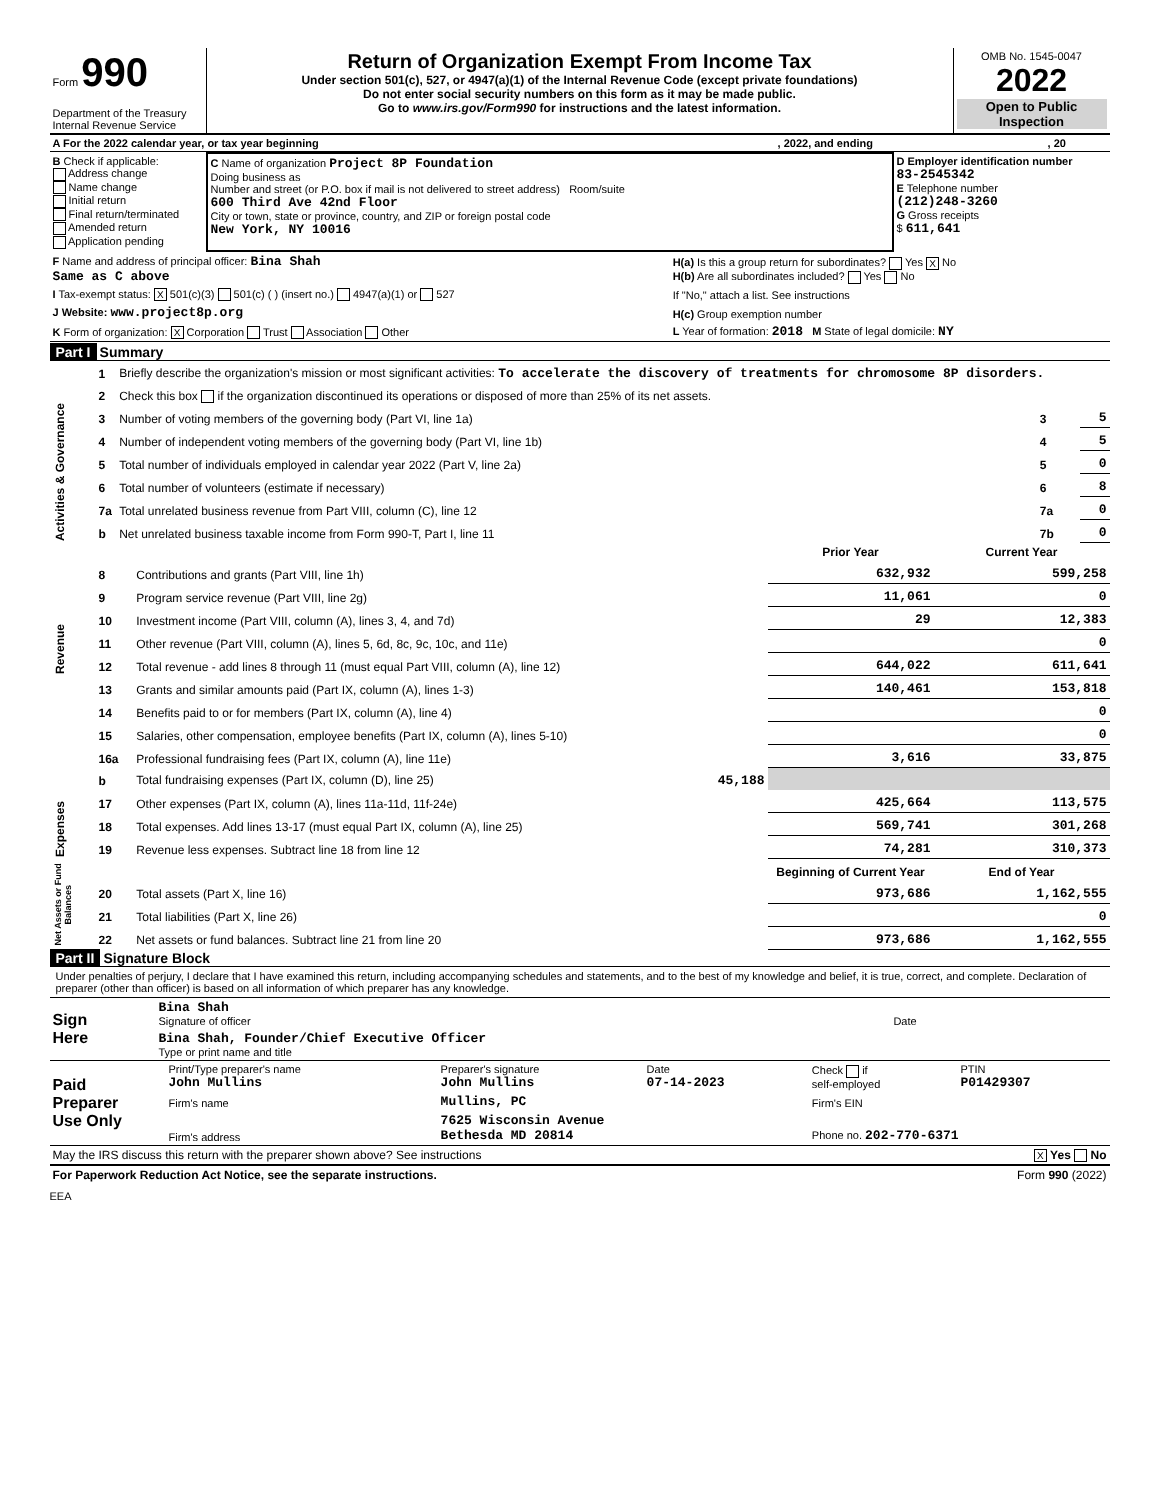| Form 990 Department of the Treasury Internal Revenue Service | Return of Organization Exempt From Income Tax Under section 501(c), 527, or 4947(a)(1) of the Internal Revenue Code (except private foundations) Do not enter social security numbers on this form as it may be made public. Go to www.irs.gov/Form990 for instructions and the latest information. | OMB No. 1545-0047 2022 Open to Public Inspection |
| A For the 2022 calendar year, or tax year beginning | , 2022, and ending | , 20 |
| B Check if applicable: Address change Name change Initial return Final return/terminated Amended return Application pending | C Name of organization Project 8P Foundation Doing business as Number and street (or P.O. box if mail is not delivered to street address) Room/suite 600 Third Ave 42nd Floor City or town, state or province, country, and ZIP or foreign postal code New York, NY 10016 | D Employer identification number 83-2545342 E Telephone number (212)248-3260 G Gross receipts $ 611,641 |
| F Name and address of principal officer: Bina Shah Same as C above | H(a) Is this a group return for subordinates? Yes X No H(b) Are all subordinates included? Yes No |
| I Tax-exempt status: X 501(c)(3) 501(c) ( ) (insert no.) 4947(a)(1) or 527 | If "No," attach a list. See instructions |
| J Website: www.project8p.org | H(c) Group exemption number |
| K Form of organization: X Corporation Trust Association Other | L Year of formation: 2018 M State of legal domicile: NY |
Part I Summary
| Activities & Governance | 1 | Briefly describe the organization's mission or most significant activities: To accelerate the discovery of treatments for chromosome 8P disorders. | | |
| | 2 | Check this box if the organization discontinued its operations or disposed of more than 25% of its net assets. | | |
| | 3 | Number of voting members of the governing body (Part VI, line 1a) | 3 | 5 |
| | 4 | Number of independent voting members of the governing body (Part VI, line 1b) | 4 | 5 |
| | 5 | Total number of individuals employed in calendar year 2022 (Part V, line 2a) | 5 | 0 |
| | 6 | Total number of volunteers (estimate if necessary) | 6 | 8 |
| | 7a | Total unrelated business revenue from Part VIII, column (C), line 12 | 7a | 0 |
| | b | Net unrelated business taxable income from Form 990-T, Part I, line 11 | 7b | 0 |
| | | | Prior Year | Current Year |
| --- | --- | --- | --- | --- |
| Revenue | 8 | Contributions and grants (Part VIII, line 1h) | 632,932 | 599,258 |
| | 9 | Program service revenue (Part VIII, line 2g) | 11,061 | 0 |
| | 10 | Investment income (Part VIII, column (A), lines 3, 4, and 7d) | 29 | 12,383 |
| | 11 | Other revenue (Part VIII, column (A), lines 5, 6d, 8c, 9c, 10c, and 11e) | | 0 |
| | 12 | Total revenue - add lines 8 through 11 (must equal Part VIII, column (A), line 12) | 644,022 | 611,641 |
| Expenses | 13 | Grants and similar amounts paid (Part IX, column (A), lines 1-3) | 140,461 | 153,818 |
| | 14 | Benefits paid to or for members (Part IX, column (A), line 4) | | 0 |
| | 15 | Salaries, other compensation, employee benefits (Part IX, column (A), lines 5-10) | | 0 |
| | 16a | Professional fundraising fees (Part IX, column (A), line 11e) | 3,616 | 33,875 |
| | b | Total fundraising expenses (Part IX, column (D), line 25) 45,188 | | |
| | 17 | Other expenses (Part IX, column (A), lines 11a-11d, 11f-24e) | 425,664 | 113,575 |
| | 18 | Total expenses. Add lines 13-17 (must equal Part IX, column (A), line 25) | 569,741 | 301,268 |
| | 19 | Revenue less expenses. Subtract line 18 from line 12 | 74,281 | 310,373 |
| Net Assets or Fund Balances | | | Beginning of Current Year | End of Year |
| | 20 | Total assets (Part X, line 16) | 973,686 | 1,162,555 |
| | 21 | Total liabilities (Part X, line 26) | | 0 |
| | 22 | Net assets or fund balances. Subtract line 21 from line 20 | 973,686 | 1,162,555 |
Part II Signature Block
Under penalties of perjury, I declare that I have examined this return, including accompanying schedules and statements, and to the best of my knowledge and belief, it is true, correct, and complete. Declaration of preparer (other than officer) is based on all information of which preparer has any knowledge.
| Sign Here | Bina Shah Signature of officer | Date |
| | Bina Shah, Founder/Chief Executive Officer Type or print name and title | |
| Paid Preparer Use Only | Print/Type preparer's name John Mullins | Preparer's signature John Mullins | Date 07-14-2023 | Check if self-employed | PTIN P01429307 |
| | Firm's name | Mullins, PC | | Firm's EIN | |
| | Firm's address | 7625 Wisconsin Avenue Bethesda MD 20814 | | Phone no. 202-770-6371 | |
| May the IRS discuss this return with the preparer shown above? See instructions | X Yes No |
| For Paperwork Reduction Act Notice, see the separate instructions. | Form 990 (2022) |
EEA